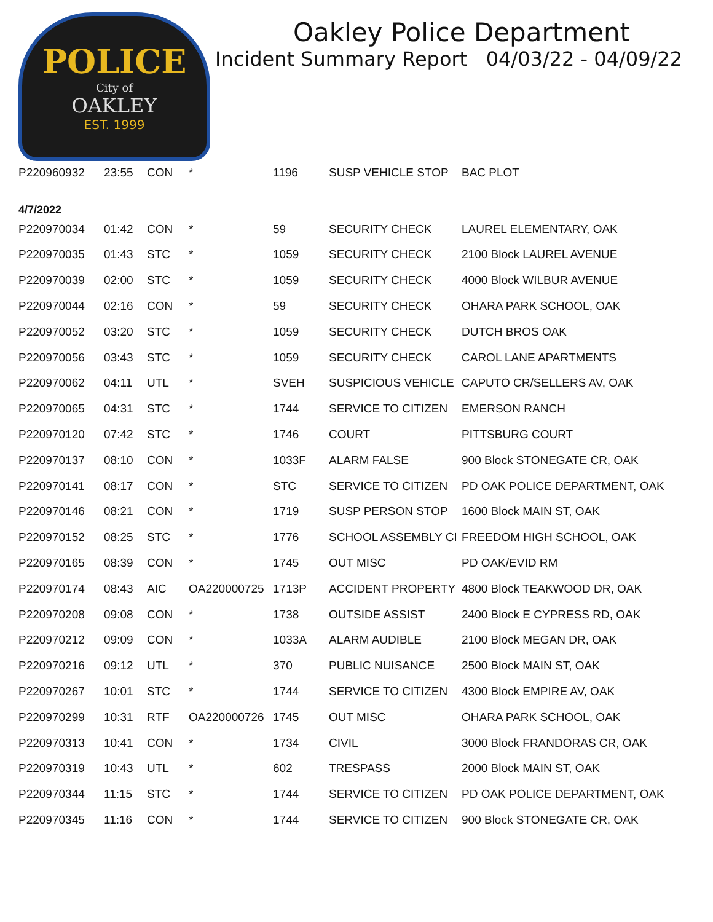POLICE
City of
OAKLEY
EST. 1999
Oakley Police Department
Incident Summary Report 04/03/22 - 04/09/22
| P220960932 | 23:55 | CON | * | 1196 | SUSP VEHICLE STOP | BAC PLOT |
| 4/7/2022 | | | | | | |
| P220970034 | 01:42 | CON | * | 59 | SECURITY CHECK | LAUREL ELEMENTARY, OAK |
| P220970035 | 01:43 | STC | * | 1059 | SECURITY CHECK | 2100 Block LAUREL AVENUE |
| P220970039 | 02:00 | STC | * | 1059 | SECURITY CHECK | 4000 Block WILBUR AVENUE |
| P220970044 | 02:16 | CON | * | 59 | SECURITY CHECK | OHARA PARK SCHOOL, OAK |
| P220970052 | 03:20 | STC | * | 1059 | SECURITY CHECK | DUTCH BROS OAK |
| P220970056 | 03:43 | STC | * | 1059 | SECURITY CHECK | CAROL LANE APARTMENTS |
| P220970062 | 04:11 | UTL | * | SVEH | SUSPICIOUS VEHICLE | CAPUTO CR/SELLERS AV, OAK |
| P220970065 | 04:31 | STC | * | 1744 | SERVICE TO CITIZEN | EMERSON RANCH |
| P220970120 | 07:42 | STC | * | 1746 | COURT | PITTSBURG COURT |
| P220970137 | 08:10 | CON | * | 1033F | ALARM FALSE | 900 Block STONEGATE CR, OAK |
| P220970141 | 08:17 | CON | * | STC | SERVICE TO CITIZEN | PD OAK POLICE DEPARTMENT, OAK |
| P220970146 | 08:21 | CON | * | 1719 | SUSP PERSON STOP | 1600 Block MAIN ST, OAK |
| P220970152 | 08:25 | STC | * | 1776 | SCHOOL ASSEMBLY CI | FREEDOM HIGH SCHOOL, OAK |
| P220970165 | 08:39 | CON | * | 1745 | OUT MISC | PD OAK/EVID RM |
| P220970174 | 08:43 | AIC | OA220000725 | 1713P | ACCIDENT PROPERTY | 4800 Block TEAKWOOD DR, OAK |
| P220970208 | 09:08 | CON | * | 1738 | OUTSIDE ASSIST | 2400 Block E CYPRESS RD, OAK |
| P220970212 | 09:09 | CON | * | 1033A | ALARM AUDIBLE | 2100 Block MEGAN DR, OAK |
| P220970216 | 09:12 | UTL | * | 370 | PUBLIC NUISANCE | 2500 Block MAIN ST, OAK |
| P220970267 | 10:01 | STC | * | 1744 | SERVICE TO CITIZEN | 4300 Block EMPIRE AV, OAK |
| P220970299 | 10:31 | RTF | OA220000726 | 1745 | OUT MISC | OHARA PARK SCHOOL, OAK |
| P220970313 | 10:41 | CON | * | 1734 | CIVIL | 3000 Block FRANDORAS CR, OAK |
| P220970319 | 10:43 | UTL | * | 602 | TRESPASS | 2000 Block MAIN ST, OAK |
| P220970344 | 11:15 | STC | * | 1744 | SERVICE TO CITIZEN | PD OAK POLICE DEPARTMENT, OAK |
| P220970345 | 11:16 | CON | * | 1744 | SERVICE TO CITIZEN | 900 Block STONEGATE CR, OAK |